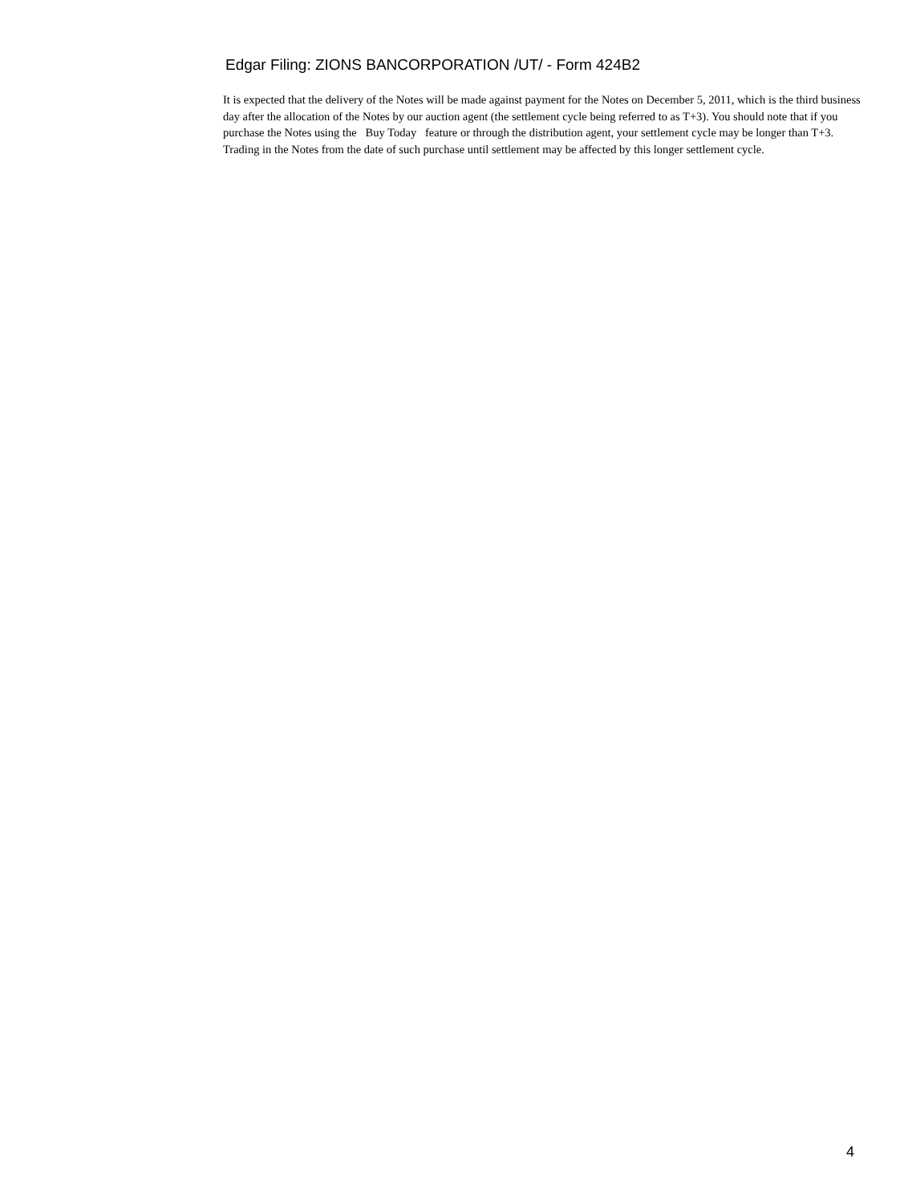Edgar Filing: ZIONS BANCORPORATION /UT/ - Form 424B2
It is expected that the delivery of the Notes will be made against payment for the Notes on December 5, 2011, which is the third business day after the allocation of the Notes by our auction agent (the settlement cycle being referred to as T+3). You should note that if you purchase the Notes using the Buy Today feature or through the distribution agent, your settlement cycle may be longer than T+3. Trading in the Notes from the date of such purchase until settlement may be affected by this longer settlement cycle.
4